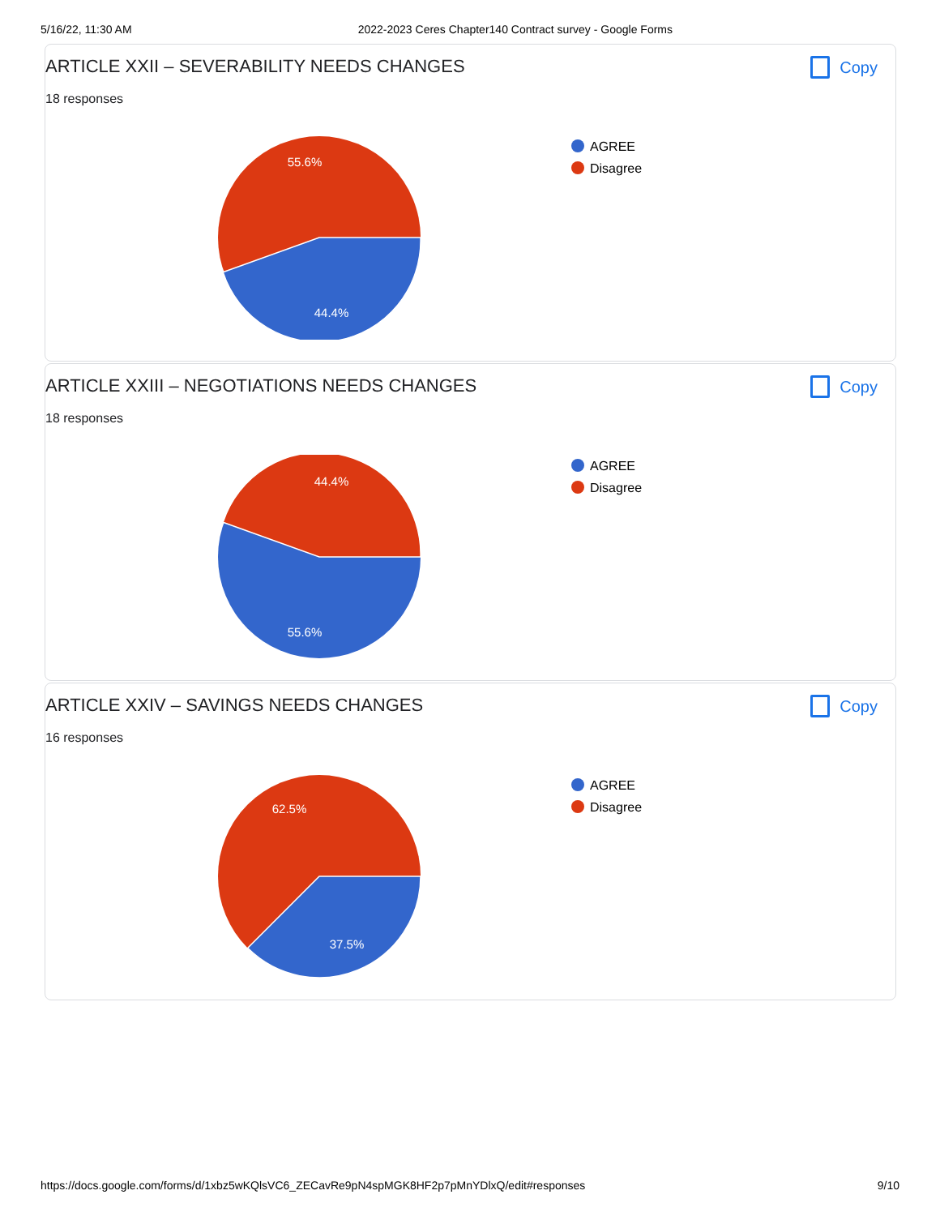5/16/22, 11:30 AM 2022-2023 Ceres Chapter140 Contract survey - Google Forms
ARTICLE XXII – SEVERABILITY NEEDS CHANGES Copy
18 responses
55.6%
44.4%
AGREE
Disagree
ARTICLE XXIII – NEGOTIATIONS NEEDS CHANGES Copy
18 responses
44.4%
55.6%
AGREE
Disagree
ARTICLE XXIV – SAVINGS NEEDS CHANGES Copy
16 responses
62.5%
37.5%
AGREE
Disagree
https://docs.google.com/forms/d/1xbz5wKQlsVC6_ZECavRe9pN4spMGK8HF2p7pMnYDlxQ/edit#responses 9/10